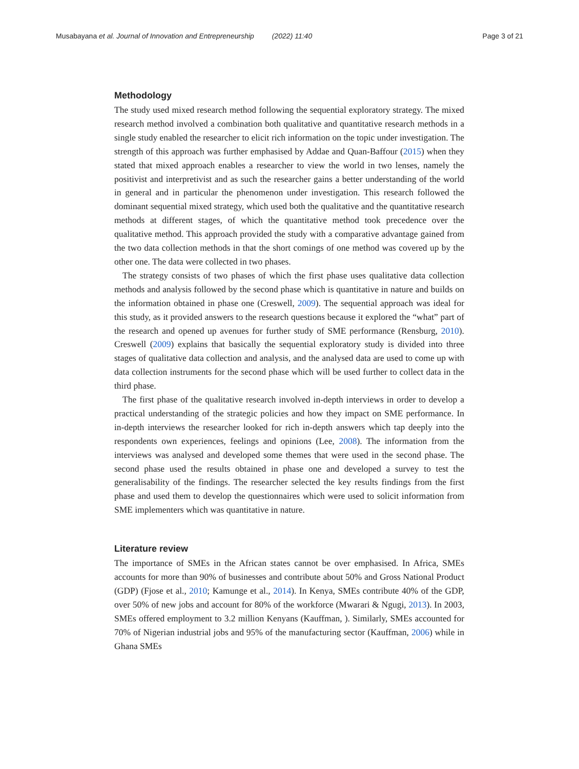Musabayana et al. Journal of Innovation and Entrepreneurship (2022) 11:40 Page 3 of 21
Methodology
The study used mixed research method following the sequential exploratory strategy. The mixed research method involved a combination both qualitative and quantitative research methods in a single study enabled the researcher to elicit rich information on the topic under investigation. The strength of this approach was further emphasised by Addae and Quan-Baffour (2015) when they stated that mixed approach enables a researcher to view the world in two lenses, namely the positivist and interpretivist and as such the researcher gains a better understanding of the world in general and in particular the phenomenon under investigation. This research followed the dominant sequential mixed strategy, which used both the qualitative and the quantitative research methods at different stages, of which the quantitative method took precedence over the qualitative method. This approach provided the study with a comparative advantage gained from the two data collection methods in that the short comings of one method was covered up by the other one. The data were collected in two phases.
The strategy consists of two phases of which the first phase uses qualitative data collection methods and analysis followed by the second phase which is quantitative in nature and builds on the information obtained in phase one (Creswell, 2009). The sequential approach was ideal for this study, as it provided answers to the research questions because it explored the “what” part of the research and opened up avenues for further study of SME performance (Rensburg, 2010). Creswell (2009) explains that basically the sequential exploratory study is divided into three stages of qualitative data collection and analysis, and the analysed data are used to come up with data collection instruments for the second phase which will be used further to collect data in the third phase.
The first phase of the qualitative research involved in-depth interviews in order to develop a practical understanding of the strategic policies and how they impact on SME performance. In in-depth interviews the researcher looked for rich in-depth answers which tap deeply into the respondents own experiences, feelings and opinions (Lee, 2008). The information from the interviews was analysed and developed some themes that were used in the second phase. The second phase used the results obtained in phase one and developed a survey to test the generalisability of the findings. The researcher selected the key results findings from the first phase and used them to develop the questionnaires which were used to solicit information from SME implementers which was quantitative in nature.
Literature review
The importance of SMEs in the African states cannot be over emphasised. In Africa, SMEs accounts for more than 90% of businesses and contribute about 50% and Gross National Product (GDP) (Fjose et al., 2010; Kamunge et al., 2014). In Kenya, SMEs contribute 40% of the GDP, over 50% of new jobs and account for 80% of the workforce (Mwarari & Ngugi, 2013). In 2003, SMEs offered employment to 3.2 million Kenyans (Kauffman, ). Similarly, SMEs accounted for 70% of Nigerian industrial jobs and 95% of the manufacturing sector (Kauffman, 2006) while in Ghana SMEs